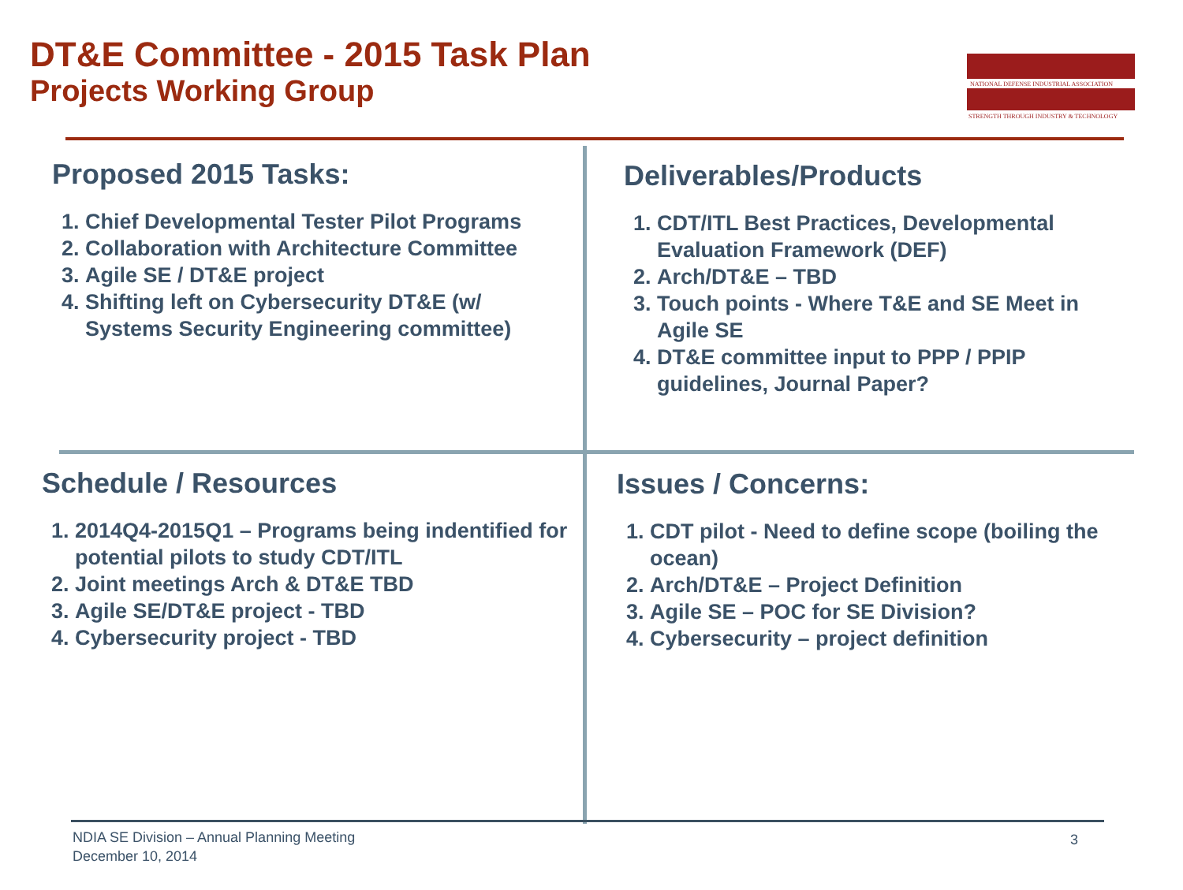DT&E Committee - 2015 Task Plan
Projects Working Group
NATIONAL DEFENSE INDUSTRIAL ASSOCIATION
STRENGTH THROUGH INDUSTRY & TECHNOLOGY
Proposed 2015 Tasks:
1. Chief Developmental Tester Pilot Programs
2. Collaboration with Architecture Committee
3. Agile SE / DT&E project
4. Shifting left on Cybersecurity DT&E (w/ Systems Security Engineering committee)
Deliverables/Products
1. CDT/ITL Best Practices, Developmental Evaluation Framework (DEF)
2. Arch/DT&E – TBD
3. Touch points - Where T&E and SE Meet in Agile SE
4. DT&E committee input to PPP / PPIP guidelines, Journal Paper?
Schedule / Resources
1. 2014Q4-2015Q1 – Programs being indentified for potential pilots to study CDT/ITL
2. Joint meetings Arch & DT&E TBD
3. Agile SE/DT&E project - TBD
4. Cybersecurity project - TBD
Issues / Concerns:
1. CDT pilot - Need to define scope (boiling the ocean)
2. Arch/DT&E – Project Definition
3. Agile SE – POC for SE Division?
4. Cybersecurity – project definition
NDIA SE Division – Annual Planning Meeting
December 10, 2014
3